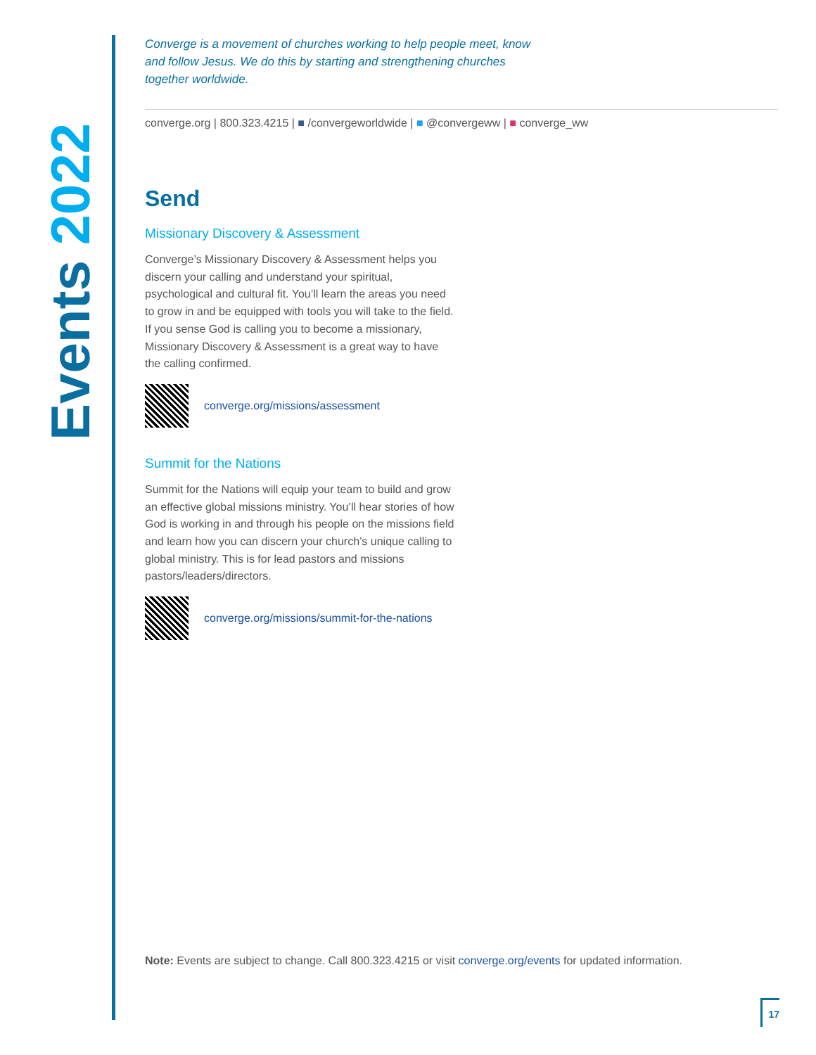Events 2022
Converge is a movement of churches working to help people meet, know and follow Jesus. We do this by starting and strengthening churches together worldwide.
converge.org | 800.323.4215 | ■ /convergeworldwide | ■ @convergeww | ■ converge_ww
Send
Missionary Discovery & Assessment
Converge’s Missionary Discovery & Assessment helps you discern your calling and understand your spiritual, psychological and cultural fit. You’ll learn the areas you need to grow in and be equipped with tools you will take to the field. If you sense God is calling you to become a missionary, Missionary Discovery & Assessment is a great way to have the calling confirmed.
converge.org/missions/assessment
Summit for the Nations
Summit for the Nations will equip your team to build and grow an effective global missions ministry. You’ll hear stories of how God is working in and through his people on the missions field and learn how you can discern your church’s unique calling to global ministry. This is for lead pastors and missions pastors/leaders/directors.
converge.org/missions/summit-for-the-nations
Note: Events are subject to change. Call 800.323.4215 or visit converge.org/events for updated information.
17